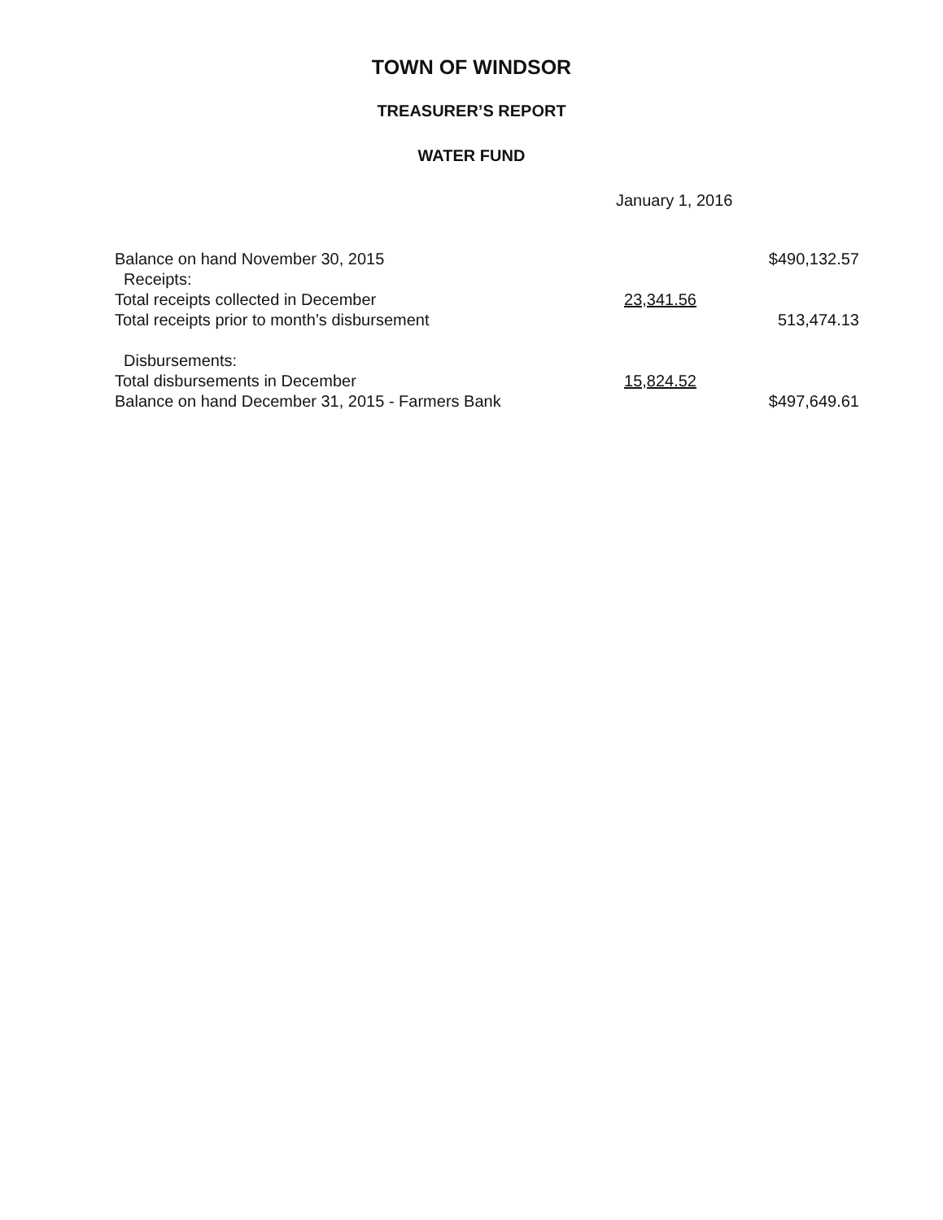TOWN OF WINDSOR
TREASURER’S REPORT
WATER FUND
January 1, 2016
| Balance on hand November 30, 2015 | | $490,132.57 |
| Receipts: | | |
| Total receipts collected in December | 23,341.56 | |
| Total receipts prior to month’s disbursement | | 513,474.13 |
| Disbursements: | | |
| Total disbursements in December | 15,824.52 | |
| Balance on hand December 31, 2015 - Farmers Bank | | $497,649.61 |